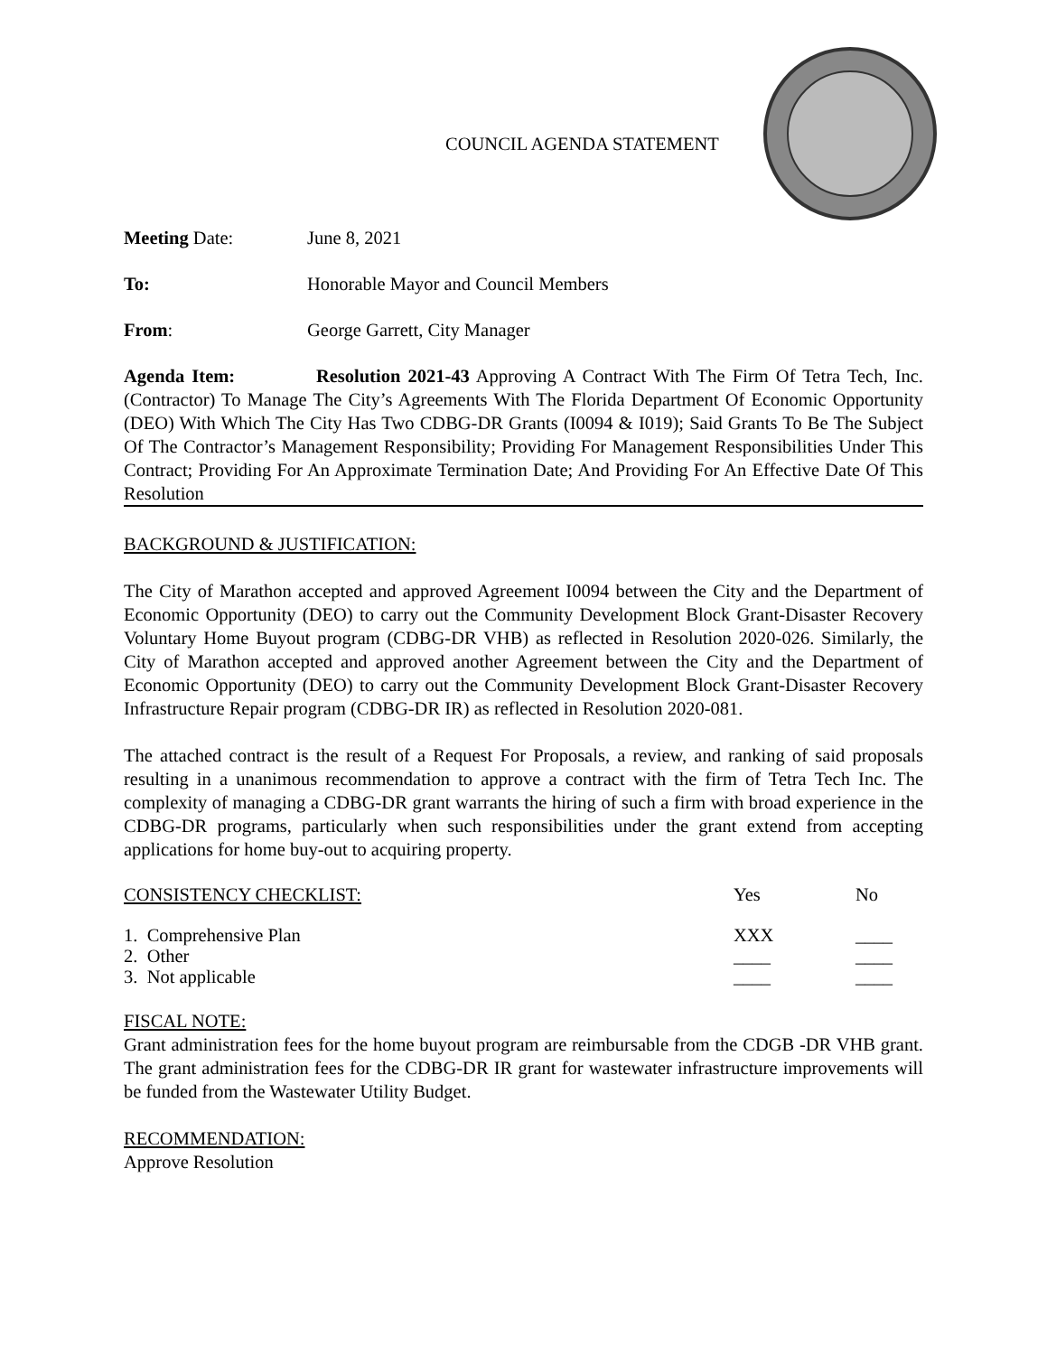COUNCIL AGENDA STATEMENT
Meeting Date: June 8, 2021
To: Honorable Mayor and Council Members
From: George Garrett, City Manager
Agenda Item: Resolution 2021-43 Approving A Contract With The Firm Of Tetra Tech, Inc. (Contractor) To Manage The City’s Agreements With The Florida Department Of Economic Opportunity (DEO) With Which The City Has Two CDBG-DR Grants (I0094 & I019); Said Grants To Be The Subject Of The Contractor’s Management Responsibility; Providing For Management Responsibilities Under This Contract; Providing For An Approximate Termination Date; And Providing For An Effective Date Of This Resolution
BACKGROUND & JUSTIFICATION:
The City of Marathon accepted and approved Agreement I0094 between the City and the Department of Economic Opportunity (DEO) to carry out the Community Development Block Grant-Disaster Recovery Voluntary Home Buyout program (CDBG-DR VHB) as reflected in Resolution 2020-026. Similarly, the City of Marathon accepted and approved another Agreement between the City and the Department of Economic Opportunity (DEO) to carry out the Community Development Block Grant-Disaster Recovery Infrastructure Repair program (CDBG-DR IR) as reflected in Resolution 2020-081.
The attached contract is the result of a Request For Proposals, a review, and ranking of said proposals resulting in a unanimous recommendation to approve a contract with the firm of Tetra Tech Inc. The complexity of managing a CDBG-DR grant warrants the hiring of such a firm with broad experience in the CDBG-DR programs, particularly when such responsibilities under the grant extend from accepting applications for home buy-out to acquiring property.
CONSISTENCY CHECKLIST: Yes No
1. Comprehensive Plan XXX ____
2. Other ____ ____
3. Not applicable ____ ____
FISCAL NOTE:
Grant administration fees for the home buyout program are reimbursable from the CDGB -DR VHB grant. The grant administration fees for the CDBG-DR IR grant for wastewater infrastructure improvements will be funded from the Wastewater Utility Budget.
RECOMMENDATION:
Approve Resolution